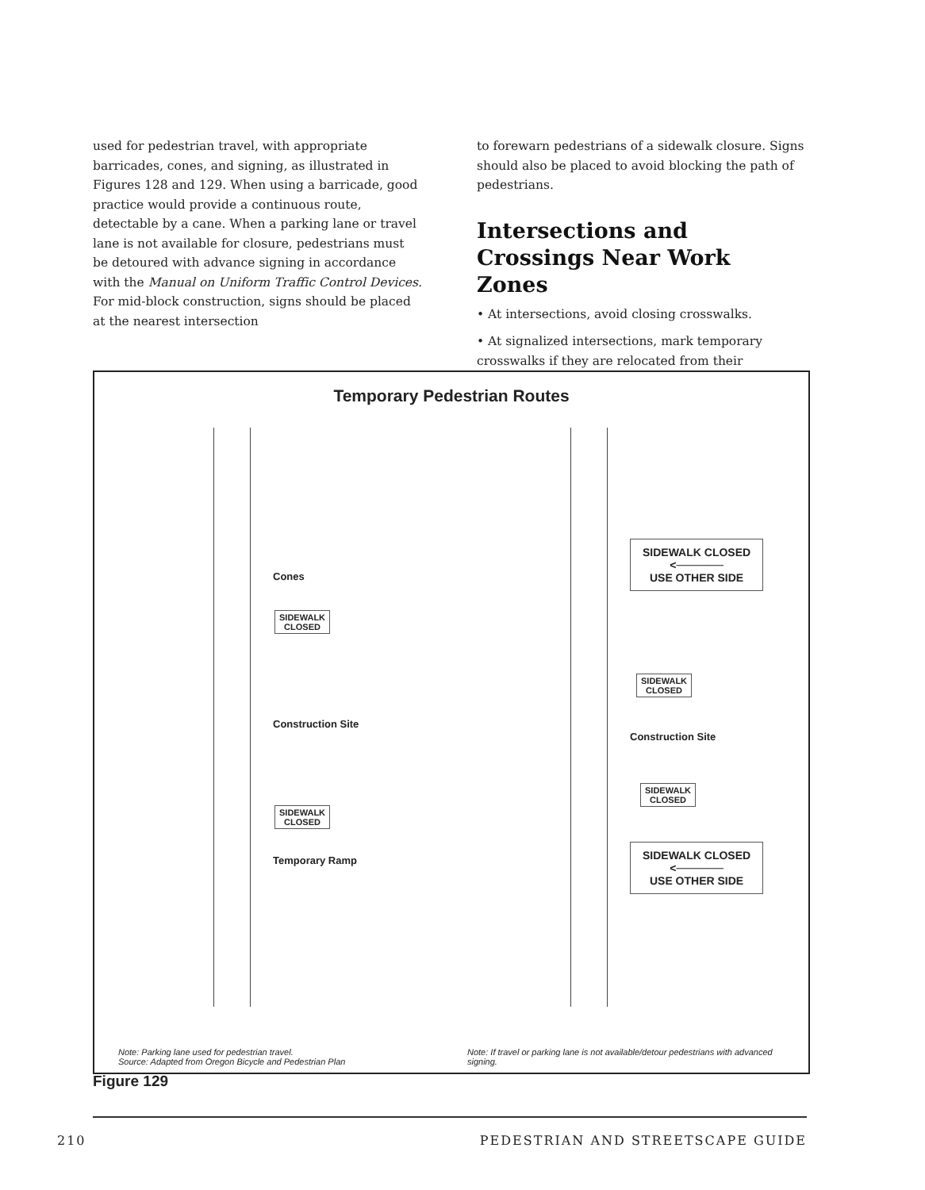used for pedestrian travel, with appropriate barricades, cones, and signing, as illustrated in Figures 128 and 129. When using a barricade, good practice would provide a continuous route, detectable by a cane. When a parking lane or travel lane is not available for closure, pedestrians must be detoured with advance signing in accordance with the Manual on Uniform Traffic Control Devices. For mid-block construction, signs should be placed at the nearest intersection
to forewarn pedestrians of a sidewalk closure. Signs should also be placed to avoid blocking the path of pedestrians.
Intersections and Crossings Near Work Zones
• At intersections, avoid closing crosswalks.
• At signalized intersections, mark temporary crosswalks if they are relocated from their
Temporary Pedestrian Routes
Cones
SIDEWALK
CLOSED
Construction Site
SIDEWALK
CLOSED
Temporary Ramp
SIDEWALK CLOSED
<──────
USE OTHER SIDE
SIDEWALK
CLOSED
Construction Site
SIDEWALK
CLOSED
SIDEWALK CLOSED
<──────
USE OTHER SIDE
Note: Parking lane used for pedestrian travel.
Source: Adapted from Oregon Bicycle and Pedestrian Plan
Note: If travel or parking lane is not available/detour pedestrians with advanced signing.
Figure 129
210 PEDESTRIAN AND STREETSCAPE GUIDE